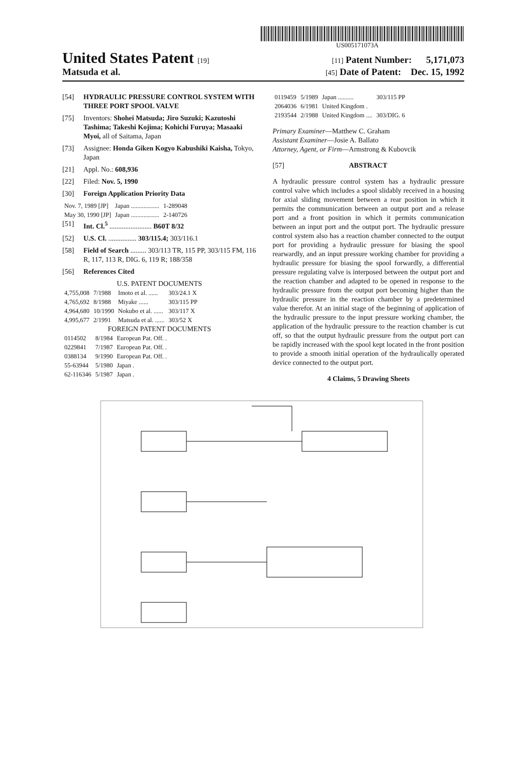US005171073A
United States Patent [19] [11] Patent Number: 5,171,073
Matsuda et al. [45] Date of Patent: Dec. 15, 1992
[54] HYDRAULIC PRESSURE CONTROL SYSTEM WITH THREE PORT SPOOL VALVE
[75] Inventors: Shohei Matsuda; Jiro Suzuki; Kazutoshi Tashima; Takeshi Kojima; Kohichi Furuya; Masaaki Myoi, all of Saitama, Japan
[73] Assignee: Honda Giken Kogyo Kabushiki Kaisha, Tokyo, Japan
[21] Appl. No.: 608,936
[22] Filed: Nov. 5, 1990
[30] Foreign Application Priority Data
| Nov. 7, 1989 [JP] | Japan .................. | 1-289048 |
| May 30, 1990 [JP] | Japan .................. | 2-140726 |
[51] Int. Cl.<sup>5</sup> ........................ B60T 8/32
[52] U.S. Cl. ................ 303/115.4; 303/116.1
[58] Field of Search ......... 303/113 TR, 115 PP, 303/115 FM, 116 R, 117, 113 R, DIG. 6, 119 R; 188/358
[56] References Cited
U.S. PATENT DOCUMENTS
| 4,755,008 | 7/1988 | Imoto et al. ...... | 303/24.1 X |
| 4,765,692 | 8/1988 | Miyake ...... | 303/115 PP |
| 4,964,680 | 10/1990 | Nokubo et al. ...... | 303/117 X |
| 4,995,677 | 2/1991 | Matsuda et al. ...... | 303/52 X |
FOREIGN PATENT DOCUMENTS
| 0114502 | 8/1984 | European Pat. Off. . |
| 0229841 | 7/1987 | European Pat. Off. . |
| 0388134 | 9/1990 | European Pat. Off. . |
| 55-63944 | 5/1980 | Japan . |
| 62-116346 | 5/1987 | Japan . |
| 0119459 | 5/1989 | Japan .......... | 303/115 PP |
| 2064036 | 6/1981 | United Kingdom . | |
| 2193544 | 2/1988 | United Kingdom .... | 303/DIG. 6 |
Primary Examiner—Matthew C. Graham
Assistant Examiner—Josie A. Ballato
Attorney, Agent, or Firm—Armstrong & Kubovcik
[57] ABSTRACT
A hydraulic pressure control system has a hydraulic pressure control valve which includes a spool slidably received in a housing for axial sliding movement between a rear position in which it permits the communication between an output port and a release port and a front position in which it permits communication between an input port and the output port. The hydraulic pressure control system also has a reaction chamber connected to the output port for providing a hydraulic pressure for biasing the spool rearwardly, and an input pressure working chamber for providing a hydraulic pressure for biasing the spool forwardly, a differential pressure regulating valve is interposed between the output port and the reaction chamber and adapted to be opened in response to the hydraulic pressure from the output port becoming higher than the hydraulic pressure in the reaction chamber by a predetermined value therefor. At an initial stage of the beginning of application of the hydraulic pressure to the input pressure working chamber, the application of the hydraulic pressure to the reaction chamber is cut off, so that the output hydraulic pressure from the output port can be rapidly increased with the spool kept located in the front position to provide a smooth initial operation of the hydraulically operated device connected to the output port.
4 Claims, 5 Drawing Sheets